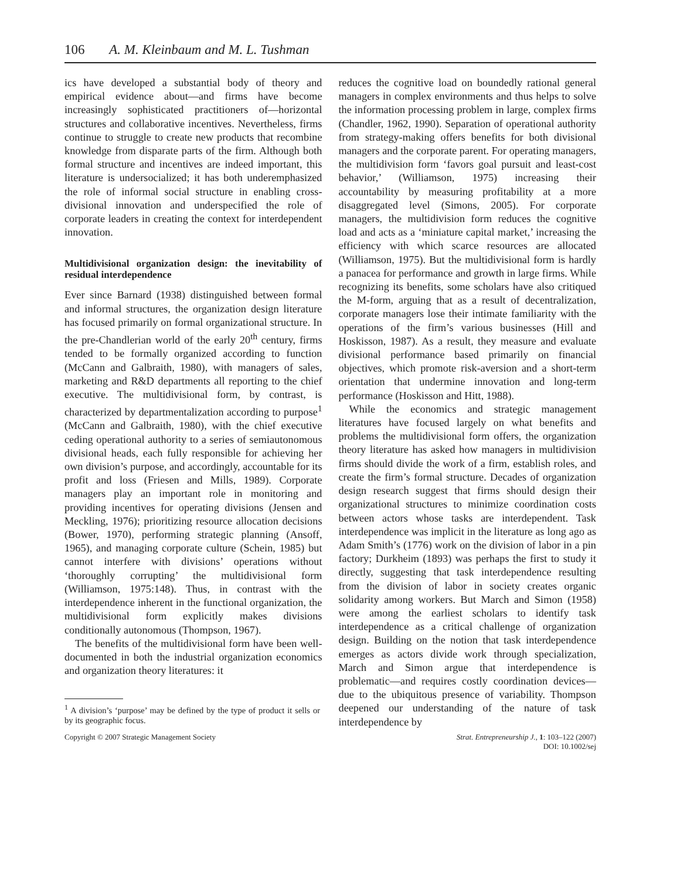106 A. M. Kleinbaum and M. L. Tushman
ics have developed a substantial body of theory and empirical evidence about—and firms have become increasingly sophisticated practitioners of—horizontal structures and collaborative incentives. Nevertheless, firms continue to struggle to create new products that recombine knowledge from disparate parts of the firm. Although both formal structure and incentives are indeed important, this literature is undersocialized; it has both underemphasized the role of informal social structure in enabling cross-divisional innovation and underspecified the role of corporate leaders in creating the context for interdependent innovation.
Multidivisional organization design: the inevitability of residual interdependence
Ever since Barnard (1938) distinguished between formal and informal structures, the organization design literature has focused primarily on formal organizational structure. In the pre-Chandlerian world of the early 20<sup>th</sup> century, firms tended to be formally organized according to function (McCann and Galbraith, 1980), with managers of sales, marketing and R&D departments all reporting to the chief executive. The multidivisional form, by contrast, is characterized by departmentalization according to purpose<sup>1</sup> (McCann and Galbraith, 1980), with the chief executive ceding operational authority to a series of semiautonomous divisional heads, each fully responsible for achieving her own division’s purpose, and accordingly, accountable for its profit and loss (Friesen and Mills, 1989). Corporate managers play an important role in monitoring and providing incentives for operating divisions (Jensen and Meckling, 1976); prioritizing resource allocation decisions (Bower, 1970), performing strategic planning (Ansoff, 1965), and managing corporate culture (Schein, 1985) but cannot interfere with divisions’ operations without ‘thoroughly corrupting’ the multidivisional form (Williamson, 1975:148). Thus, in contrast with the interdependence inherent in the functional organization, the multidivisional form explicitly makes divisions conditionally autonomous (Thompson, 1967).
The benefits of the multidivisional form have been well-documented in both the industrial organization economics and organization theory literatures: it
<sup>1</sup> A division’s ‘purpose’ may be defined by the type of product it sells or by its geographic focus.
reduces the cognitive load on boundedly rational general managers in complex environments and thus helps to solve the information processing problem in large, complex firms (Chandler, 1962, 1990). Separation of operational authority from strategy-making offers benefits for both divisional managers and the corporate parent. For operating managers, the multidivision form ‘favors goal pursuit and least-cost behavior,’ (Williamson, 1975) increasing their accountability by measuring profitability at a more disaggregated level (Simons, 2005). For corporate managers, the multidivision form reduces the cognitive load and acts as a ‘miniature capital market,’ increasing the efficiency with which scarce resources are allocated (Williamson, 1975). But the multidivisional form is hardly a panacea for performance and growth in large firms. While recognizing its benefits, some scholars have also critiqued the M-form, arguing that as a result of decentralization, corporate managers lose their intimate familiarity with the operations of the firm’s various businesses (Hill and Hoskisson, 1987). As a result, they measure and evaluate divisional performance based primarily on financial objectives, which promote risk-aversion and a short-term orientation that undermine innovation and long-term performance (Hoskisson and Hitt, 1988).
While the economics and strategic management literatures have focused largely on what benefits and problems the multidivisional form offers, the organization theory literature has asked how managers in multidivision firms should divide the work of a firm, establish roles, and create the firm’s formal structure. Decades of organization design research suggest that firms should design their organizational structures to minimize coordination costs between actors whose tasks are interdependent. Task interdependence was implicit in the literature as long ago as Adam Smith’s (1776) work on the division of labor in a pin factory; Durkheim (1893) was perhaps the first to study it directly, suggesting that task interdependence resulting from the division of labor in society creates organic solidarity among workers. But March and Simon (1958) were among the earliest scholars to identify task interdependence as a critical challenge of organization design. Building on the notion that task interdependence emerges as actors divide work through specialization, March and Simon argue that interdependence is problematic—and requires costly coordination devices—due to the ubiquitous presence of variability. Thompson deepened our understanding of the nature of task interdependence by
Copyright © 2007 Strategic Management Society Strat. Entrepreneurship J., 1: 103–122 (2007)
DOI: 10.1002/sej